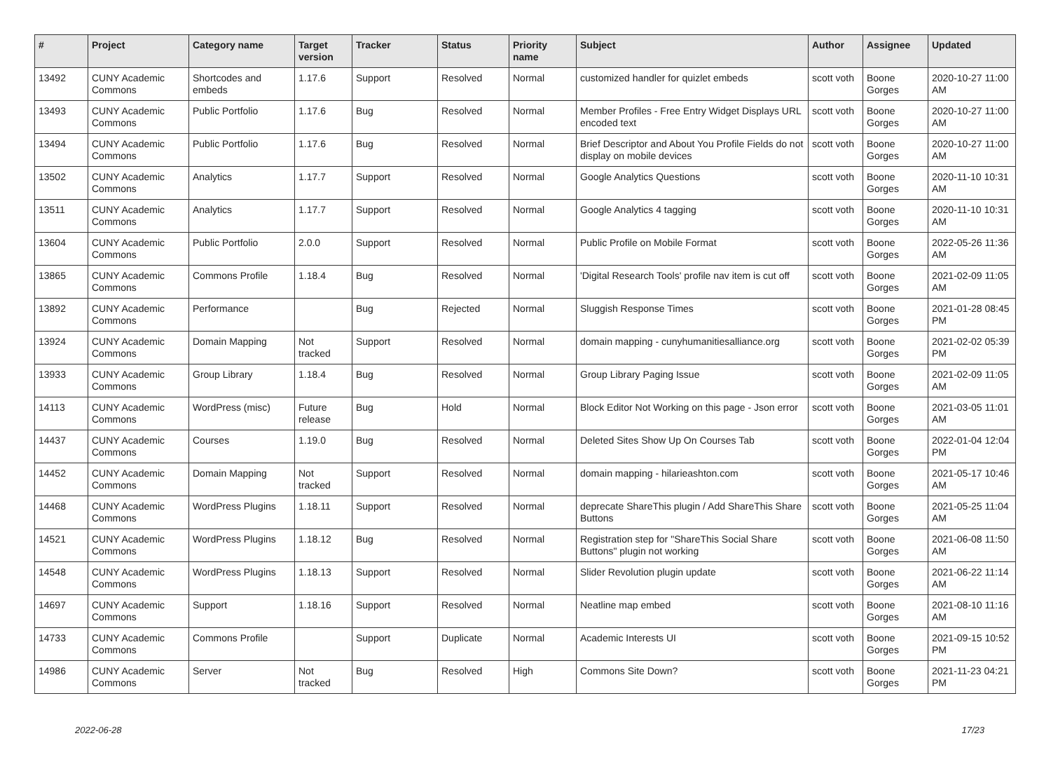| # | Project | Category name | Target version | Tracker | Status | Priority name | Subject | Author | Assignee | Updated |
| --- | --- | --- | --- | --- | --- | --- | --- | --- | --- | --- |
| 13492 | CUNY Academic Commons | Shortcodes and embeds | 1.17.6 | Support | Resolved | Normal | customized handler for quizlet embeds | scott voth | Boone Gorges | 2020-10-27 11:00 AM |
| 13493 | CUNY Academic Commons | Public Portfolio | 1.17.6 | Bug | Resolved | Normal | Member Profiles - Free Entry Widget Displays URL encoded text | scott voth | Boone Gorges | 2020-10-27 11:00 AM |
| 13494 | CUNY Academic Commons | Public Portfolio | 1.17.6 | Bug | Resolved | Normal | Brief Descriptor and About You Profile Fields do not display on mobile devices | scott voth | Boone Gorges | 2020-10-27 11:00 AM |
| 13502 | CUNY Academic Commons | Analytics | 1.17.7 | Support | Resolved | Normal | Google Analytics Questions | scott voth | Boone Gorges | 2020-11-10 10:31 AM |
| 13511 | CUNY Academic Commons | Analytics | 1.17.7 | Support | Resolved | Normal | Google Analytics 4 tagging | scott voth | Boone Gorges | 2020-11-10 10:31 AM |
| 13604 | CUNY Academic Commons | Public Portfolio | 2.0.0 | Support | Resolved | Normal | Public Profile on Mobile Format | scott voth | Boone Gorges | 2022-05-26 11:36 AM |
| 13865 | CUNY Academic Commons | Commons Profile | 1.18.4 | Bug | Resolved | Normal | 'Digital Research Tools' profile nav item is cut off | scott voth | Boone Gorges | 2021-02-09 11:05 AM |
| 13892 | CUNY Academic Commons | Performance | | Bug | Rejected | Normal | Sluggish Response Times | scott voth | Boone Gorges | 2021-01-28 08:45 PM |
| 13924 | CUNY Academic Commons | Domain Mapping | Not tracked | Support | Resolved | Normal | domain mapping - cunyhumanitiesalliance.org | scott voth | Boone Gorges | 2021-02-02 05:39 PM |
| 13933 | CUNY Academic Commons | Group Library | 1.18.4 | Bug | Resolved | Normal | Group Library Paging Issue | scott voth | Boone Gorges | 2021-02-09 11:05 AM |
| 14113 | CUNY Academic Commons | WordPress (misc) | Future release | Bug | Hold | Normal | Block Editor Not Working on this page - Json error | scott voth | Boone Gorges | 2021-03-05 11:01 AM |
| 14437 | CUNY Academic Commons | Courses | 1.19.0 | Bug | Resolved | Normal | Deleted Sites Show Up On Courses Tab | scott voth | Boone Gorges | 2022-01-04 12:04 PM |
| 14452 | CUNY Academic Commons | Domain Mapping | Not tracked | Support | Resolved | Normal | domain mapping - hilarieashton.com | scott voth | Boone Gorges | 2021-05-17 10:46 AM |
| 14468 | CUNY Academic Commons | WordPress Plugins | 1.18.11 | Support | Resolved | Normal | deprecate ShareThis plugin / Add ShareThis Share Buttons | scott voth | Boone Gorges | 2021-05-25 11:04 AM |
| 14521 | CUNY Academic Commons | WordPress Plugins | 1.18.12 | Bug | Resolved | Normal | Registration step for "ShareThis Social Share Buttons" plugin not working | scott voth | Boone Gorges | 2021-06-08 11:50 AM |
| 14548 | CUNY Academic Commons | WordPress Plugins | 1.18.13 | Support | Resolved | Normal | Slider Revolution plugin update | scott voth | Boone Gorges | 2021-06-22 11:14 AM |
| 14697 | CUNY Academic Commons | Support | 1.18.16 | Support | Resolved | Normal | Neatline map embed | scott voth | Boone Gorges | 2021-08-10 11:16 AM |
| 14733 | CUNY Academic Commons | Commons Profile | | Support | Duplicate | Normal | Academic Interests UI | scott voth | Boone Gorges | 2021-09-15 10:52 PM |
| 14986 | CUNY Academic Commons | Server | Not tracked | Bug | Resolved | High | Commons Site Down? | scott voth | Boone Gorges | 2021-11-23 04:21 PM |
2022-06-28 17/23